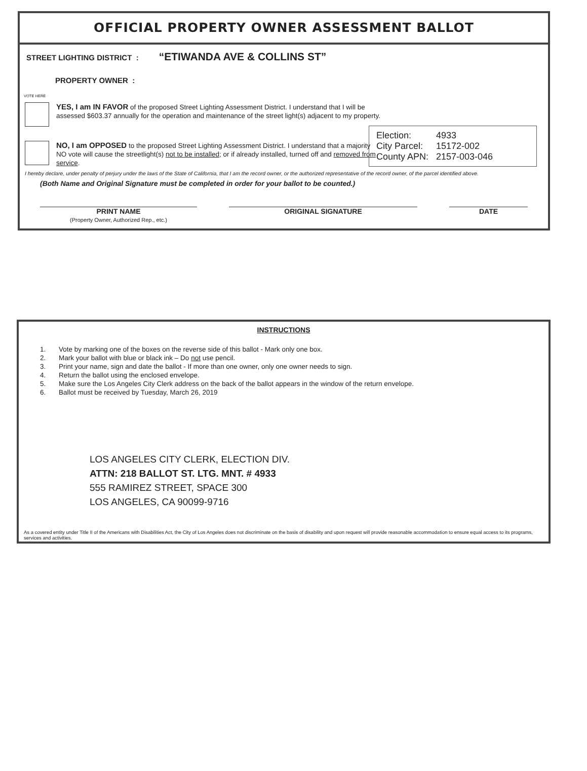OFFICIAL PROPERTY OWNER ASSESSMENT BALLOT
STREET LIGHTING DISTRICT : “ETIWANDA AVE & COLLINS ST”
PROPERTY OWNER :
VOTE HERE
YES, I am IN FAVOR of the proposed Street Lighting Assessment District. I understand that I will be assessed $603.37 annually for the operation and maintenance of the street light(s) adjacent to my property.
NO, I am OPPOSED to the proposed Street Lighting Assessment District. I understand that a majority NO vote will cause the streetlight(s) not to be installed; or if already installed, turned off and removed from service.
Election: 4933
City Parcel: 15172-002
County APN: 2157-003-046
I hereby declare, under penalty of perjury under the laws of the State of California, that I am the record owner, or the authorized representative of the record owner, of the parcel identified above.
(Both Name and Original Signature must be completed in order for your ballot to be counted.)
PRINT NAME
(Property Owner, Authorized Rep., etc.)
ORIGINAL SIGNATURE DATE
INSTRUCTIONS
1. Vote by marking one of the boxes on the reverse side of this ballot - Mark only one box.
2. Mark your ballot with blue or black ink – Do not use pencil.
3. Print your name, sign and date the ballot - If more than one owner, only one owner needs to sign.
4. Return the ballot using the enclosed envelope.
5. Make sure the Los Angeles City Clerk address on the back of the ballot appears in the window of the return envelope.
6. Ballot must be received by Tuesday, March 26, 2019
LOS ANGELES CITY CLERK, ELECTION DIV.
ATTN: 218 BALLOT ST. LTG. MNT. # 4933
555 RAMIREZ STREET, SPACE 300
LOS ANGELES, CA 90099-9716
As a covered entity under Title II of the Americans with Disabilities Act, the City of Los Angeles does not discriminate on the basis of disability and upon request will provide reasonable accommodation to ensure equal access to its programs, services and activities.